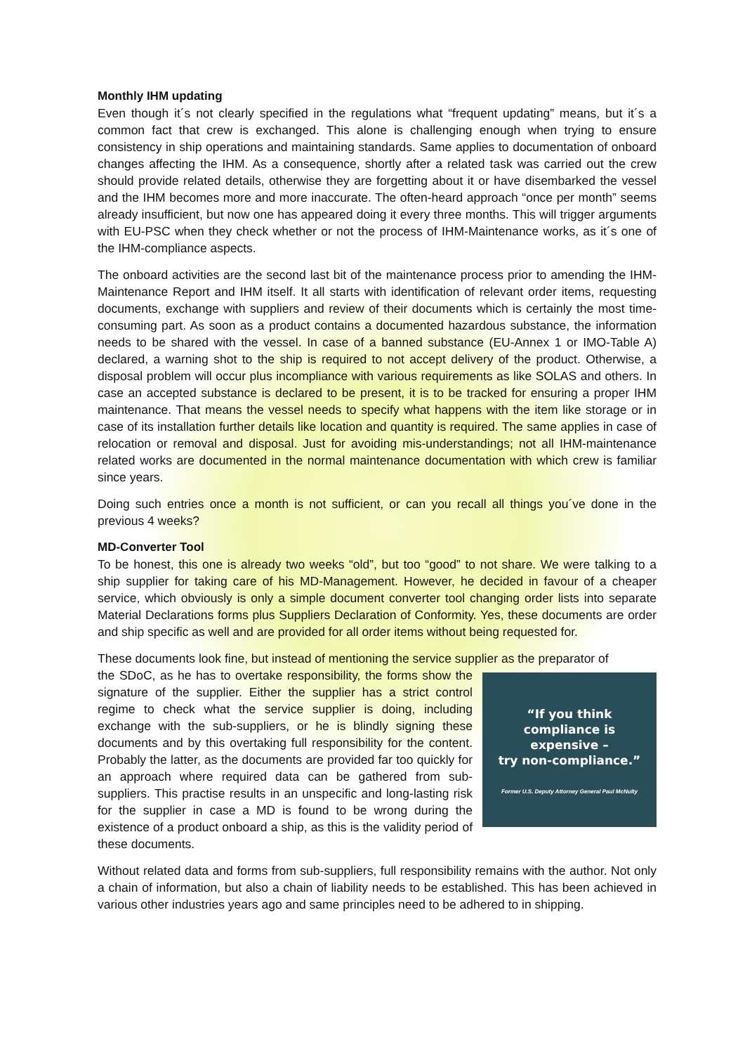Monthly IHM updating
Even though it´s not clearly specified in the regulations what “frequent updating” means, but it´s a common fact that crew is exchanged. This alone is challenging enough when trying to ensure consistency in ship operations and maintaining standards. Same applies to documentation of onboard changes affecting the IHM. As a consequence, shortly after a related task was carried out the crew should provide related details, otherwise they are forgetting about it or have disembarked the vessel and the IHM becomes more and more inaccurate. The often-heard approach “once per month” seems already insufficient, but now one has appeared doing it every three months. This will trigger arguments with EU-PSC when they check whether or not the process of IHM-Maintenance works, as it´s one of the IHM-compliance aspects.
The onboard activities are the second last bit of the maintenance process prior to amending the IHM-Maintenance Report and IHM itself. It all starts with identification of relevant order items, requesting documents, exchange with suppliers and review of their documents which is certainly the most time-consuming part. As soon as a product contains a documented hazardous substance, the information needs to be shared with the vessel. In case of a banned substance (EU-Annex 1 or IMO-Table A) declared, a warning shot to the ship is required to not accept delivery of the product. Otherwise, a disposal problem will occur plus incompliance with various requirements as like SOLAS and others. In case an accepted substance is declared to be present, it is to be tracked for ensuring a proper IHM maintenance. That means the vessel needs to specify what happens with the item like storage or in case of its installation further details like location and quantity is required. The same applies in case of relocation or removal and disposal. Just for avoiding mis-understandings; not all IHM-maintenance related works are documented in the normal maintenance documentation with which crew is familiar since years.
Doing such entries once a month is not sufficient, or can you recall all things you´ve done in the previous 4 weeks?
MD-Converter Tool
To be honest, this one is already two weeks “old”, but too “good” to not share. We were talking to a ship supplier for taking care of his MD-Management. However, he decided in favour of a cheaper service, which obviously is only a simple document converter tool changing order lists into separate Material Declarations forms plus Suppliers Declaration of Conformity. Yes, these documents are order and ship specific as well and are provided for all order items without being requested for.
These documents look fine, but instead of mentioning the service supplier as the preparator of
“If you think
compliance is
expensive –
try non-compliance.”
Former U.S. Deputy Attorney General Paul McNulty
the SDoC, as he has to overtake responsibility, the forms show the signature of the supplier. Either the supplier has a strict control regime to check what the service supplier is doing, including exchange with the sub-suppliers, or he is blindly signing these documents and by this overtaking full responsibility for the content. Probably the latter, as the documents are provided far too quickly for an approach where required data can be gathered from sub-suppliers. This practise results in an unspecific and long-lasting risk for the supplier in case a MD is found to be wrong during the existence of a product onboard a ship, as this is the validity period of these documents.
Without related data and forms from sub-suppliers, full responsibility remains with the author. Not only a chain of information, but also a chain of liability needs to be established. This has been achieved in various other industries years ago and same principles need to be adhered to in shipping.